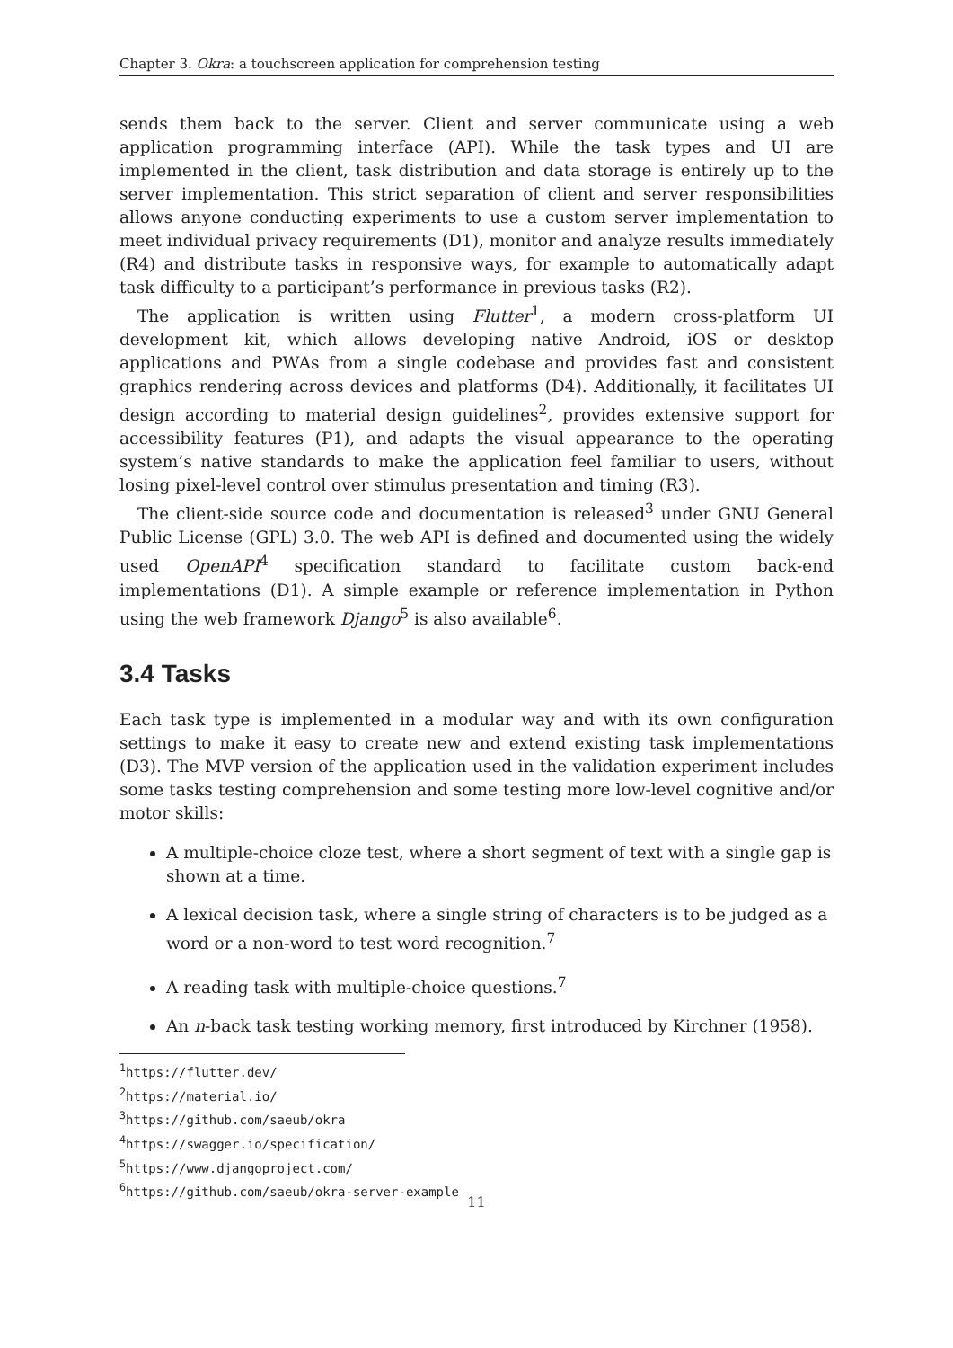Chapter 3. Okra: a touchscreen application for comprehension testing
sends them back to the server. Client and server communicate using a web application programming interface (API). While the task types and UI are implemented in the client, task distribution and data storage is entirely up to the server implementation. This strict separation of client and server responsibilities allows anyone conducting experiments to use a custom server implementation to meet individual privacy requirements (D1), monitor and analyze results immediately (R4) and distribute tasks in responsive ways, for example to automatically adapt task difficulty to a participant’s performance in previous tasks (R2).
The application is written using Flutter<sup>1</sup>, a modern cross-platform UI development kit, which allows developing native Android, iOS or desktop applications and PWAs from a single codebase and provides fast and consistent graphics rendering across devices and platforms (D4). Additionally, it facilitates UI design according to material design guidelines<sup>2</sup>, provides extensive support for accessibility features (P1), and adapts the visual appearance to the operating system’s native standards to make the application feel familiar to users, without losing pixel-level control over stimulus presentation and timing (R3).
The client-side source code and documentation is released<sup>3</sup> under GNU General Public License (GPL) 3.0. The web API is defined and documented using the widely used OpenAPI<sup>4</sup> specification standard to facilitate custom back-end implementations (D1). A simple example or reference implementation in Python using the web framework Django<sup>5</sup> is also available<sup>6</sup>.
3.4 Tasks
Each task type is implemented in a modular way and with its own configuration settings to make it easy to create new and extend existing task implementations (D3). The MVP version of the application used in the validation experiment includes some tasks testing comprehension and some testing more low-level cognitive and/or motor skills:
A multiple-choice cloze test, where a short segment of text with a single gap is shown at a time.
A lexical decision task, where a single string of characters is to be judged as a word or a non-word to test word recognition.<sup>7</sup>
A reading task with multiple-choice questions.<sup>7</sup>
An n-back task testing working memory, first introduced by Kirchner (1958).
<sup>1</sup> https://flutter.dev/
<sup>2</sup> https://material.io/
<sup>3</sup> https://github.com/saeub/okra
<sup>4</sup> https://swagger.io/specification/
<sup>5</sup> https://www.djangoproject.com/
<sup>6</sup> https://github.com/saeub/okra-server-example
11